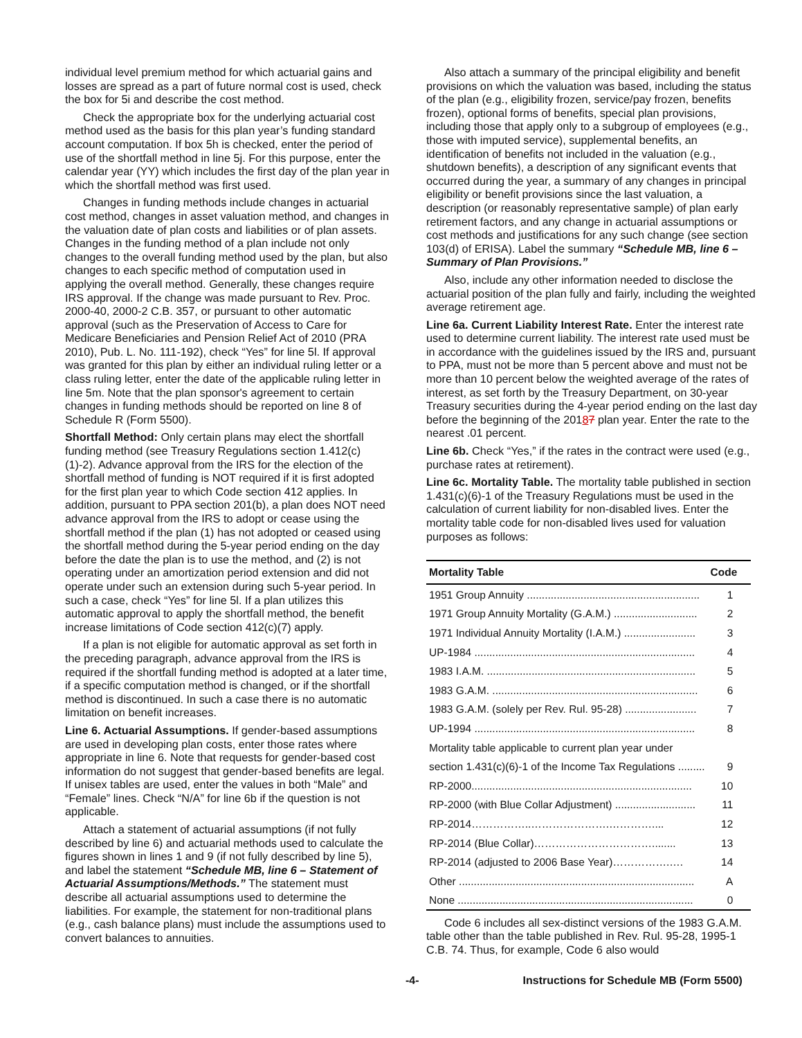individual level premium method for which actuarial gains and losses are spread as a part of future normal cost is used, check the box for 5i and describe the cost method.
Check the appropriate box for the underlying actuarial cost method used as the basis for this plan year’s funding standard account computation. If box 5h is checked, enter the period of use of the shortfall method in line 5j. For this purpose, enter the calendar year (YY) which includes the first day of the plan year in which the shortfall method was first used.
Changes in funding methods include changes in actuarial cost method, changes in asset valuation method, and changes in the valuation date of plan costs and liabilities or of plan assets. Changes in the funding method of a plan include not only changes to the overall funding method used by the plan, but also changes to each specific method of computation used in applying the overall method. Generally, these changes require IRS approval. If the change was made pursuant to Rev. Proc. 2000-40, 2000-2 C.B. 357, or pursuant to other automatic approval (such as the Preservation of Access to Care for Medicare Beneficiaries and Pension Relief Act of 2010 (PRA 2010), Pub. L. No. 111-192), check “Yes” for line 5l. If approval was granted for this plan by either an individual ruling letter or a class ruling letter, enter the date of the applicable ruling letter in line 5m. Note that the plan sponsor's agreement to certain changes in funding methods should be reported on line 8 of Schedule R (Form 5500).
Shortfall Method: Only certain plans may elect the shortfall funding method (see Treasury Regulations section 1.412(c)(1)-2). Advance approval from the IRS for the election of the shortfall method of funding is NOT required if it is first adopted for the first plan year to which Code section 412 applies. In addition, pursuant to PPA section 201(b), a plan does NOT need advance approval from the IRS to adopt or cease using the shortfall method if the plan (1) has not adopted or ceased using the shortfall method during the 5-year period ending on the day before the date the plan is to use the method, and (2) is not operating under an amortization period extension and did not operate under such an extension during such 5-year period. In such a case, check “Yes” for line 5l. If a plan utilizes this automatic approval to apply the shortfall method, the benefit increase limitations of Code section 412(c)(7) apply.
If a plan is not eligible for automatic approval as set forth in the preceding paragraph, advance approval from the IRS is required if the shortfall funding method is adopted at a later time, if a specific computation method is changed, or if the shortfall method is discontinued. In such a case there is no automatic limitation on benefit increases.
Line 6. Actuarial Assumptions. If gender-based assumptions are used in developing plan costs, enter those rates where appropriate in line 6. Note that requests for gender-based cost information do not suggest that gender-based benefits are legal. If unisex tables are used, enter the values in both “Male” and “Female” lines. Check “N/A” for line 6b if the question is not applicable.
Attach a statement of actuarial assumptions (if not fully described by line 6) and actuarial methods used to calculate the figures shown in lines 1 and 9 (if not fully described by line 5), and label the statement “Schedule MB, line 6 – Statement of Actuarial Assumptions/Methods.” The statement must describe all actuarial assumptions used to determine the liabilities. For example, the statement for non-traditional plans (e.g., cash balance plans) must include the assumptions used to convert balances to annuities.
Also attach a summary of the principal eligibility and benefit provisions on which the valuation was based, including the status of the plan (e.g., eligibility frozen, service/pay frozen, benefits frozen), optional forms of benefits, special plan provisions, including those that apply only to a subgroup of employees (e.g., those with imputed service), supplemental benefits, an identification of benefits not included in the valuation (e.g., shutdown benefits), a description of any significant events that occurred during the year, a summary of any changes in principal eligibility or benefit provisions since the last valuation, a description (or reasonably representative sample) of plan early retirement factors, and any change in actuarial assumptions or cost methods and justifications for any such change (see section 103(d) of ERISA). Label the summary “Schedule MB, line 6 – Summary of Plan Provisions.”
Also, include any other information needed to disclose the actuarial position of the plan fully and fairly, including the weighted average retirement age.
Line 6a. Current Liability Interest Rate. Enter the interest rate used to determine current liability. The interest rate used must be in accordance with the guidelines issued by the IRS and, pursuant to PPA, must not be more than 5 percent above and must not be more than 10 percent below the weighted average of the rates of interest, as set forth by the Treasury Department, on 30-year Treasury securities during the 4-year period ending on the last day before the beginning of the 20187 plan year. Enter the rate to the nearest .01 percent.
Line 6b. Check “Yes,” if the rates in the contract were used (e.g., purchase rates at retirement).
Line 6c. Mortality Table. The mortality table published in section 1.431(c)(6)-1 of the Treasury Regulations must be used in the calculation of current liability for non-disabled lives. Enter the mortality table code for non-disabled lives used for valuation purposes as follows:
| Mortality Table | Code |
| --- | --- |
| 1951 Group Annuity .......................................................... | 1 |
| 1971 Group Annuity Mortality (G.A.M.) ............................ | 2 |
| 1971 Individual Annuity Mortality (I.A.M.) ........................ | 3 |
| UP-1984 .......................................................................... | 4 |
| 1983 I.A.M. ...................................................................... | 5 |
| 1983 G.A.M. ..................................................................... | 6 |
| 1983 G.A.M. (solely per Rev. Rul. 95-28) ........................ | 7 |
| UP-1994 .......................................................................... | 8 |
| Mortality table applicable to current plan year under | |
| section 1.431(c)(6)-1 of the Income Tax Regulations ......... | 9 |
| RP-2000.......................................................................... | 10 |
| RP-2000 (with Blue Collar Adjustment) ........................... | 11 |
| RP-2014……………..………………….………….... | 12 |
| RP-2014 (Blue Collar)……………………………........ | 13 |
| RP-2014 (adjusted to 2006 Base Year)…………….…. | 14 |
| Other ............................................................................... | A |
| None ............................................................................... | 0 |
Code 6 includes all sex-distinct versions of the 1983 G.A.M. table other than the table published in Rev. Rul. 95-28, 1995-1 C.B. 74. Thus, for example, Code 6 also would
-4- Instructions for Schedule MB (Form 5500)